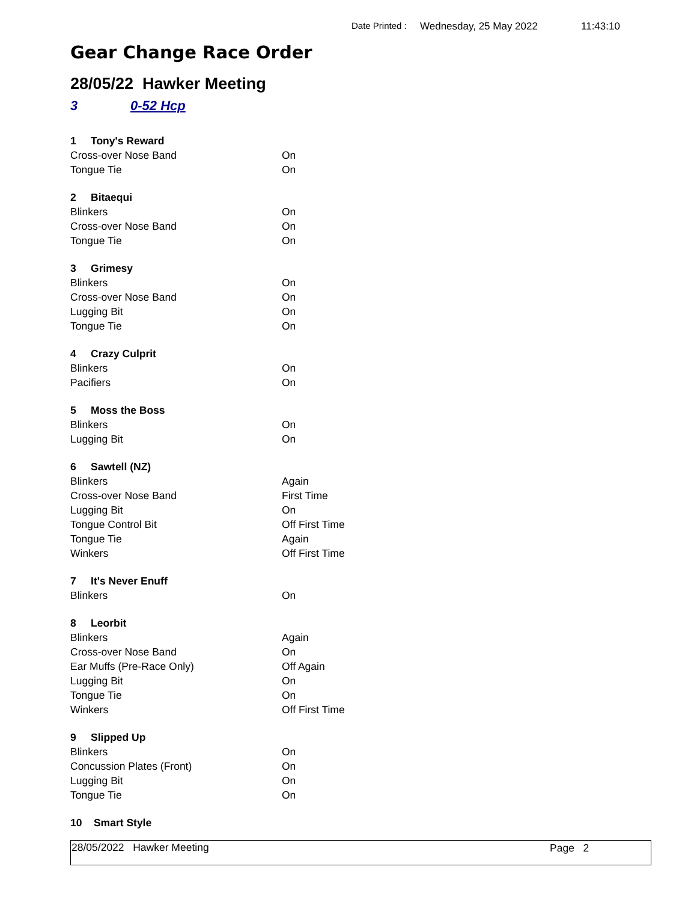Date Printed : Wednesday, 25 May 2022 11:43:10
Gear Change Race Order
28/05/22 Hawker Meeting
3 0-52 Hcp
| 1 Tony's Reward | |
| Cross-over Nose Band | On |
| Tongue Tie | On |
| 2 Bitaequi | |
| Blinkers | On |
| Cross-over Nose Band | On |
| Tongue Tie | On |
| 3 Grimesy | |
| Blinkers | On |
| Cross-over Nose Band | On |
| Lugging Bit | On |
| Tongue Tie | On |
| 4 Crazy Culprit | |
| Blinkers | On |
| Pacifiers | On |
| 5 Moss the Boss | |
| Blinkers | On |
| Lugging Bit | On |
| 6 Sawtell (NZ) | |
| Blinkers | Again |
| Cross-over Nose Band | First Time |
| Lugging Bit | On |
| Tongue Control Bit | Off First Time |
| Tongue Tie | Again |
| Winkers | Off First Time |
| 7 It's Never Enuff | |
| Blinkers | On |
| 8 Leorbit | |
| Blinkers | Again |
| Cross-over Nose Band | On |
| Ear Muffs (Pre-Race Only) | Off Again |
| Lugging Bit | On |
| Tongue Tie | On |
| Winkers | Off First Time |
| 9 Slipped Up | |
| Blinkers | On |
| Concussion Plates (Front) | On |
| Lugging Bit | On |
| Tongue Tie | On |
| 10 Smart Style | |
28/05/2022 Hawker Meeting Page 2